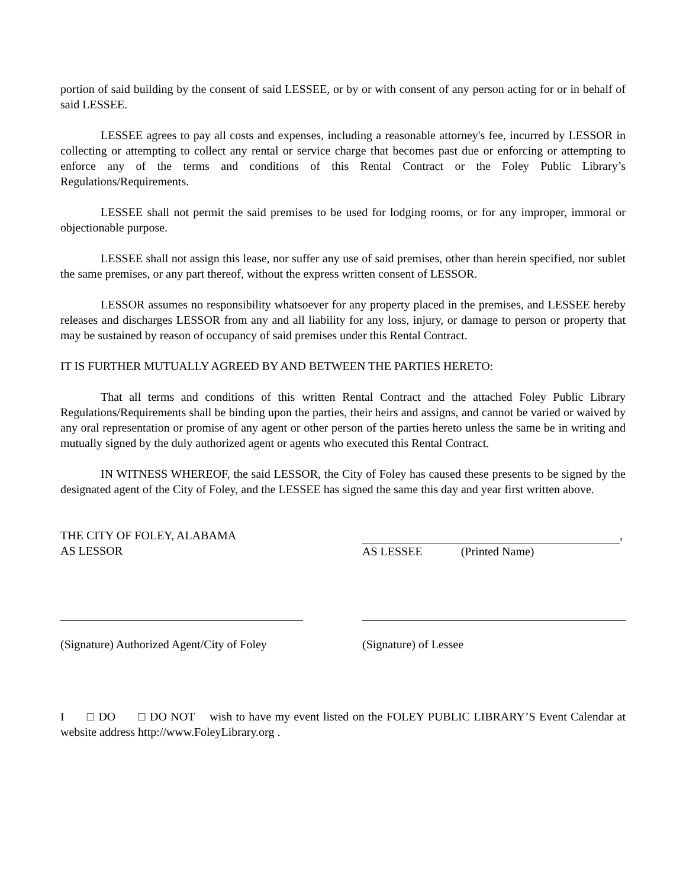portion of said building by the consent of said LESSEE, or by or with consent of any person acting for or in behalf of said LESSEE.
LESSEE agrees to pay all costs and expenses, including a reasonable attorney's fee, incurred by LESSOR in collecting or attempting to collect any rental or service charge that becomes past due or enforcing or attempting to enforce any of the terms and conditions of this Rental Contract or the Foley Public Library’s Regulations/Requirements.
LESSEE shall not permit the said premises to be used for lodging rooms, or for any improper, immoral or objectionable purpose.
LESSEE shall not assign this lease, nor suffer any use of said premises, other than herein specified, nor sublet the same premises, or any part thereof, without the express written consent of LESSOR.
LESSOR assumes no responsibility whatsoever for any property placed in the premises, and LESSEE hereby releases and discharges LESSOR from any and all liability for any loss, injury, or damage to person or property that may be sustained by reason of occupancy of said premises under this Rental Contract.
IT IS FURTHER MUTUALLY AGREED BY AND BETWEEN THE PARTIES HERETO:
That all terms and conditions of this written Rental Contract and the attached Foley Public Library Regulations/Requirements shall be binding upon the parties, their heirs and assigns, and cannot be varied or waived by any oral representation or promise of any agent or other person of the parties hereto unless the same be in writing and mutually signed by the duly authorized agent or agents who executed this Rental Contract.
IN WITNESS WHEREOF, the said LESSOR, the City of Foley has caused these presents to be signed by the designated agent of the City of Foley, and the LESSEE has signed the same this day and year first written above.
THE CITY OF FOLEY, ALABAMA
AS LESSOR
,
AS LESSEE (Printed Name)
(Signature) Authorized Agent/City of Foley
(Signature) of Lessee
I □ DO □ DO NOT wish to have my event listed on the FOLEY PUBLIC LIBRARY’S Event Calendar at website address http://www.FoleyLibrary.org .